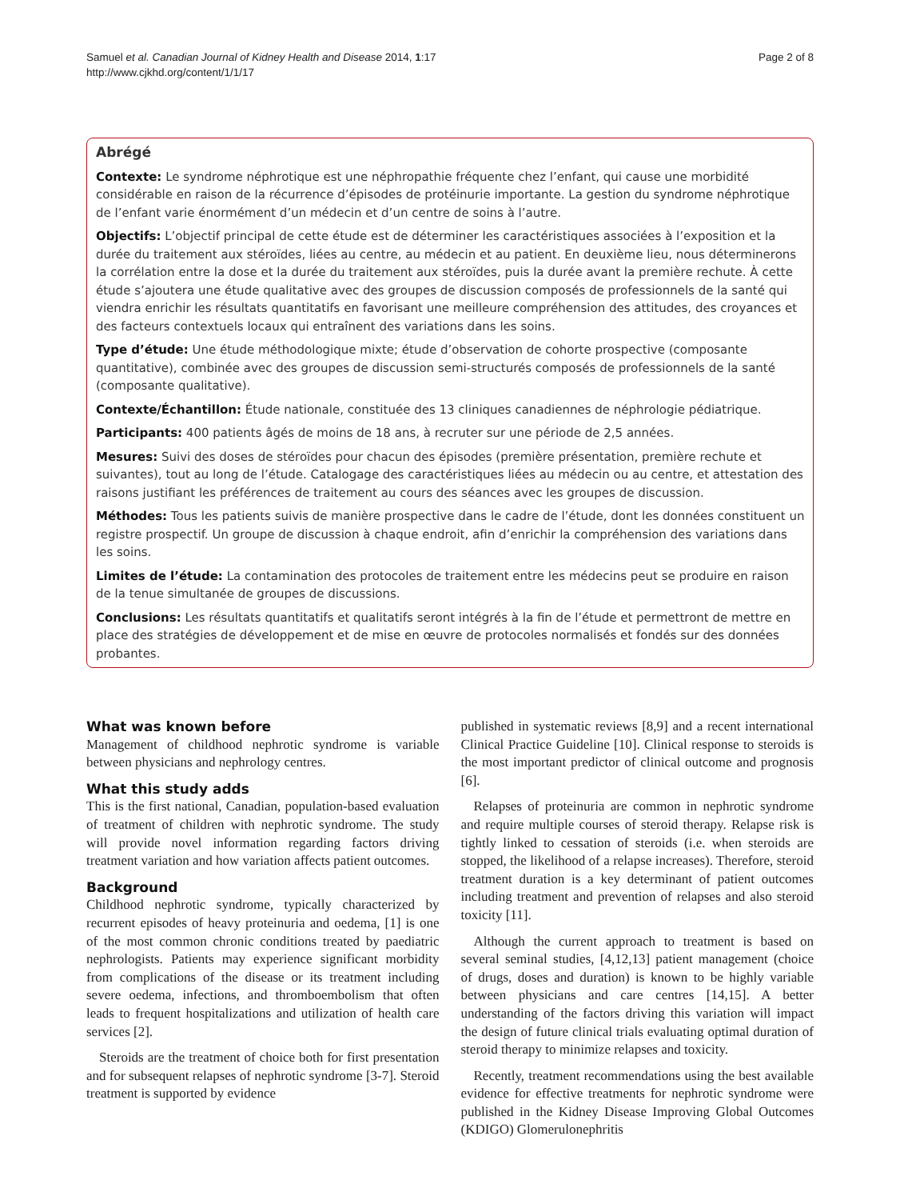Samuel et al. Canadian Journal of Kidney Health and Disease 2014, 1:17
http://www.cjkhd.org/content/1/1/17
Page 2 of 8
Abrégé
Contexte: Le syndrome néphrotique est une néphropathie fréquente chez l’enfant, qui cause une morbidité considérable en raison de la récurrence d’épisodes de protéinurie importante. La gestion du syndrome néphrotique de l’enfant varie énormément d’un médecin et d’un centre de soins à l’autre.
Objectifs: L’objectif principal de cette étude est de déterminer les caractéristiques associées à l’exposition et la durée du traitement aux stéroïdes, liées au centre, au médecin et au patient. En deuxième lieu, nous déterminerons la corrélation entre la dose et la durée du traitement aux stéroïdes, puis la durée avant la première rechute. À cette étude s’ajoutera une étude qualitative avec des groupes de discussion composés de professionnels de la santé qui viendra enrichir les résultats quantitatifs en favorisant une meilleure compréhension des attitudes, des croyances et des facteurs contextuels locaux qui entraînent des variations dans les soins.
Type d’étude: Une étude méthodologique mixte; étude d’observation de cohorte prospective (composante quantitative), combinée avec des groupes de discussion semi-structurés composés de professionnels de la santé (composante qualitative).
Contexte/Échantillon: Étude nationale, constituée des 13 cliniques canadiennes de néphrologie pédiatrique.
Participants: 400 patients âgés de moins de 18 ans, à recruter sur une période de 2,5 années.
Mesures: Suivi des doses de stéroïdes pour chacun des épisodes (première présentation, première rechute et suivantes), tout au long de l’étude. Catalogage des caractéristiques liées au médecin ou au centre, et attestation des raisons justifiant les préférences de traitement au cours des séances avec les groupes de discussion.
Méthodes: Tous les patients suivis de manière prospective dans le cadre de l’étude, dont les données constituent un registre prospectif. Un groupe de discussion à chaque endroit, afin d’enrichir la compréhension des variations dans les soins.
Limites de l’étude: La contamination des protocoles de traitement entre les médecins peut se produire en raison de la tenue simultanée de groupes de discussions.
Conclusions: Les résultats quantitatifs et qualitatifs seront intégrés à la fin de l’étude et permettront de mettre en place des stratégies de développement et de mise en œuvre de protocoles normalisés et fondés sur des données probantes.
What was known before
Management of childhood nephrotic syndrome is variable between physicians and nephrology centres.
What this study adds
This is the first national, Canadian, population-based evaluation of treatment of children with nephrotic syndrome. The study will provide novel information regarding factors driving treatment variation and how variation affects patient outcomes.
Background
Childhood nephrotic syndrome, typically characterized by recurrent episodes of heavy proteinuria and oedema, [1] is one of the most common chronic conditions treated by paediatric nephrologists. Patients may experience significant morbidity from complications of the disease or its treatment including severe oedema, infections, and thromboembolism that often leads to frequent hospitalizations and utilization of health care services [2].
Steroids are the treatment of choice both for first presentation and for subsequent relapses of nephrotic syndrome [3-7]. Steroid treatment is supported by evidence
published in systematic reviews [8,9] and a recent international Clinical Practice Guideline [10]. Clinical response to steroids is the most important predictor of clinical outcome and prognosis [6].
Relapses of proteinuria are common in nephrotic syndrome and require multiple courses of steroid therapy. Relapse risk is tightly linked to cessation of steroids (i.e. when steroids are stopped, the likelihood of a relapse increases). Therefore, steroid treatment duration is a key determinant of patient outcomes including treatment and prevention of relapses and also steroid toxicity [11].
Although the current approach to treatment is based on several seminal studies, [4,12,13] patient management (choice of drugs, doses and duration) is known to be highly variable between physicians and care centres [14,15]. A better understanding of the factors driving this variation will impact the design of future clinical trials evaluating optimal duration of steroid therapy to minimize relapses and toxicity.
Recently, treatment recommendations using the best available evidence for effective treatments for nephrotic syndrome were published in the Kidney Disease Improving Global Outcomes (KDIGO) Glomerulonephritis